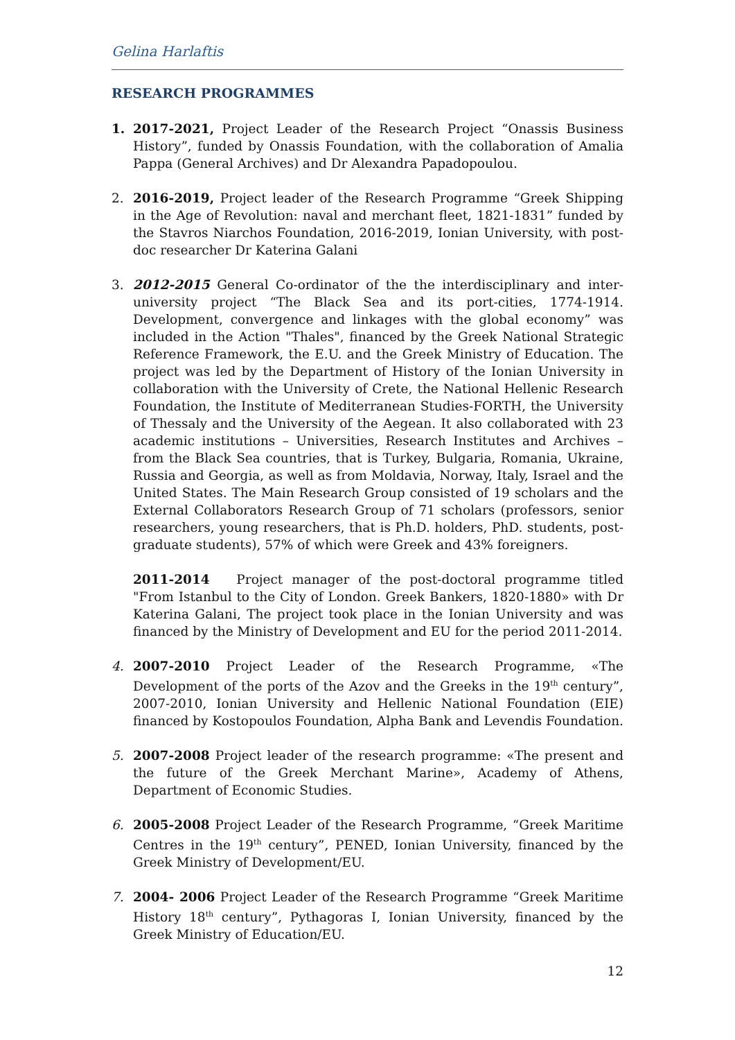Gelina Harlaftis
RESEARCH PROGRAMMES
1. 2017-2021, Project Leader of the Research Project “Onassis Business History”, funded by Onassis Foundation, with the collaboration of Amalia Pappa (General Archives) and Dr Alexandra Papadopoulou.
2. 2016-2019, Project leader of the Research Programme “Greek Shipping in the Age of Revolution: naval and merchant fleet, 1821-1831” funded by the Stavros Niarchos Foundation, 2016-2019, Ionian University, with post-doc researcher Dr Katerina Galani
3. 2012-2015 General Co-ordinator of the the interdisciplinary and inter-university project “The Black Sea and its port-cities, 1774-1914. Development, convergence and linkages with the global economy” was included in the Action "Thales", financed by the Greek National Strategic Reference Framework, the E.U. and the Greek Ministry of Education. The project was led by the Department of History of the Ionian University in collaboration with the University of Crete, the National Hellenic Research Foundation, the Institute of Mediterranean Studies-FORTH, the University of Thessaly and the University of the Aegean. It also collaborated with 23 academic institutions – Universities, Research Institutes and Archives – from the Black Sea countries, that is Turkey, Bulgaria, Romania, Ukraine, Russia and Georgia, as well as from Moldavia, Norway, Italy, Israel and the United States. The Main Research Group consisted of 19 scholars and the External Collaborators Research Group of 71 scholars (professors, senior researchers, young researchers, that is Ph.D. holders, PhD. students, post-graduate students), 57% of which were Greek and 43% foreigners.
2011-2014 Project manager of the post-doctoral programme titled "From Istanbul to the City of London. Greek Bankers, 1820-1880» with Dr Katerina Galani, The project took place in the Ionian University and was financed by the Ministry of Development and EU for the period 2011-2014.
4. 2007-2010 Project Leader of the Research Programme, «The Development of the ports of the Azov and the Greeks in the 19<sup>th</sup> century”, 2007-2010, Ionian University and Hellenic National Foundation (EIE) financed by Kostopoulos Foundation, Alpha Bank and Levendis Foundation.
5. 2007-2008 Project leader of the research programme: «The present and the future of the Greek Merchant Marine», Academy of Athens, Department of Economic Studies.
6. 2005-2008 Project Leader of the Research Programme, “Greek Maritime Centres in the 19<sup>th</sup> century”, PENED, Ionian University, financed by the Greek Ministry of Development/EU.
7. 2004- 2006 Project Leader of the Research Programme “Greek Maritime History 18<sup>th</sup> century”, Pythagoras I, Ionian University, financed by the Greek Ministry of Education/EU.
12